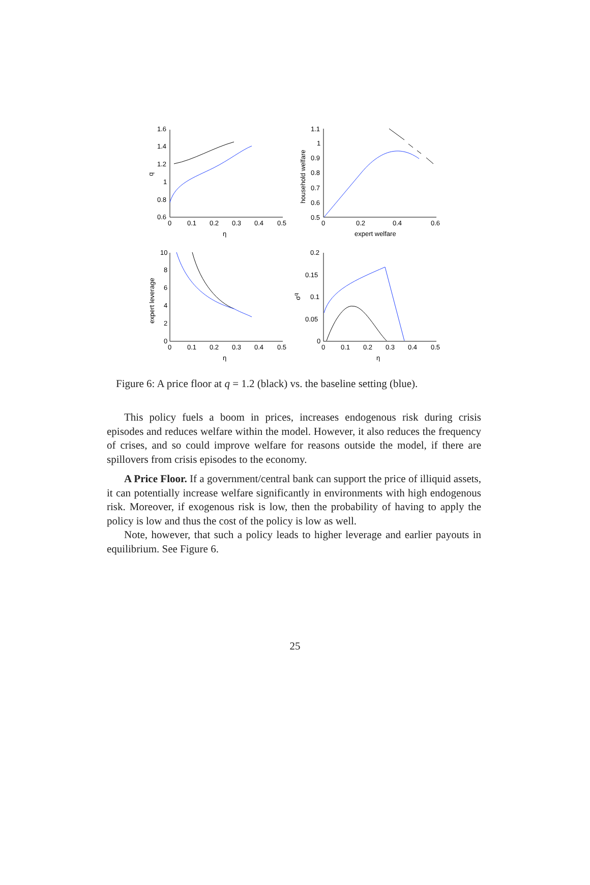1.6
1.4
1.2
1
0.8
0.6
q
0
0.1
0.2
0.3
0.4
0.5
η
1.1
1
0.9
0.8
0.7
0.6
0.5
household welfare
0
0.2
0.4
0.6
expert welfare
10
8
6
4
2
0
expert leverage
0
0.1
0.2
0.3
0.4
0.5
η
0.2
0.15
0.1
0.05
0
σq
0
0.1
0.2
0.3
0.4
0.5
η
Figure 6: A price floor at q = 1.2 (black) vs. the baseline setting (blue).
This policy fuels a boom in prices, increases endogenous risk during crisis episodes and reduces welfare within the model. However, it also reduces the frequency of crises, and so could improve welfare for reasons outside the model, if there are spillovers from crisis episodes to the economy.
A Price Floor. If a government/central bank can support the price of illiquid assets, it can potentially increase welfare significantly in environments with high endogenous risk. Moreover, if exogenous risk is low, then the probability of having to apply the policy is low and thus the cost of the policy is low as well.
Note, however, that such a policy leads to higher leverage and earlier payouts in equilibrium. See Figure 6.
25